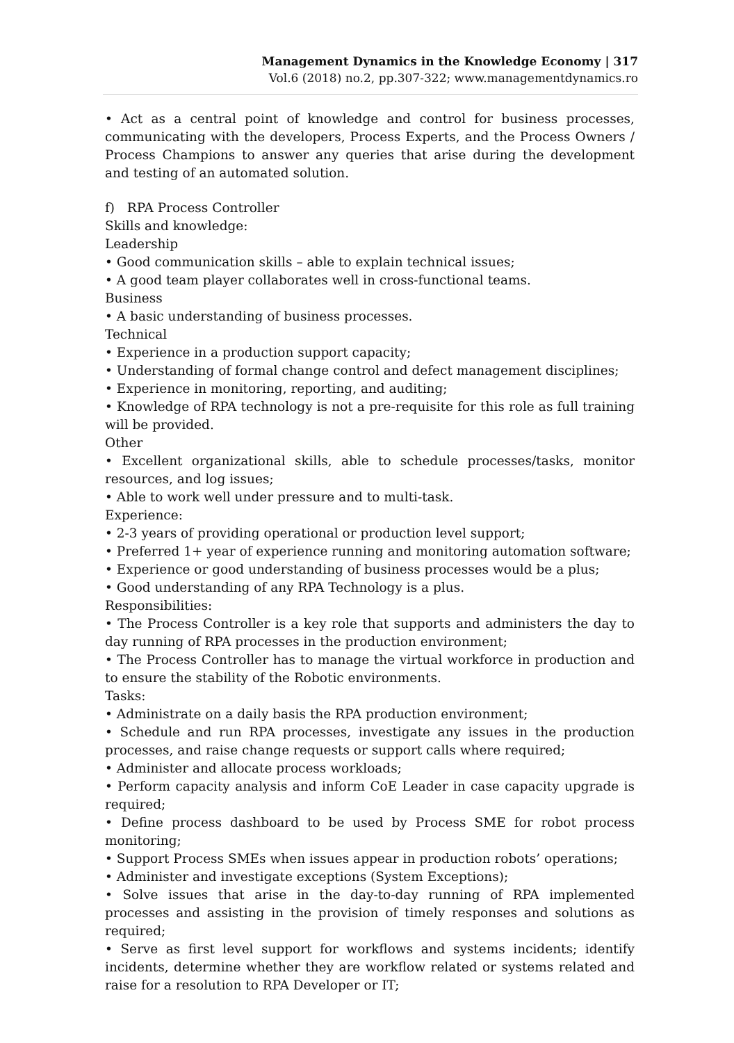Management Dynamics in the Knowledge Economy | 317
Vol.6 (2018) no.2, pp.307-322; www.managementdynamics.ro
• Act as a central point of knowledge and control for business processes, communicating with the developers, Process Experts, and the Process Owners / Process Champions to answer any queries that arise during the development and testing of an automated solution.
f) RPA Process Controller
Skills and knowledge:
Leadership
• Good communication skills – able to explain technical issues;
• A good team player collaborates well in cross-functional teams.
Business
• A basic understanding of business processes.
Technical
• Experience in a production support capacity;
• Understanding of formal change control and defect management disciplines;
• Experience in monitoring, reporting, and auditing;
• Knowledge of RPA technology is not a pre-requisite for this role as full training will be provided.
Other
• Excellent organizational skills, able to schedule processes/tasks, monitor resources, and log issues;
• Able to work well under pressure and to multi-task.
Experience:
• 2-3 years of providing operational or production level support;
• Preferred 1+ year of experience running and monitoring automation software;
• Experience or good understanding of business processes would be a plus;
• Good understanding of any RPA Technology is a plus.
Responsibilities:
• The Process Controller is a key role that supports and administers the day to day running of RPA processes in the production environment;
• The Process Controller has to manage the virtual workforce in production and to ensure the stability of the Robotic environments.
Tasks:
• Administrate on a daily basis the RPA production environment;
• Schedule and run RPA processes, investigate any issues in the production processes, and raise change requests or support calls where required;
• Administer and allocate process workloads;
• Perform capacity analysis and inform CoE Leader in case capacity upgrade is required;
• Define process dashboard to be used by Process SME for robot process monitoring;
• Support Process SMEs when issues appear in production robots’ operations;
• Administer and investigate exceptions (System Exceptions);
• Solve issues that arise in the day-to-day running of RPA implemented processes and assisting in the provision of timely responses and solutions as required;
• Serve as first level support for workflows and systems incidents; identify incidents, determine whether they are workflow related or systems related and raise for a resolution to RPA Developer or IT;